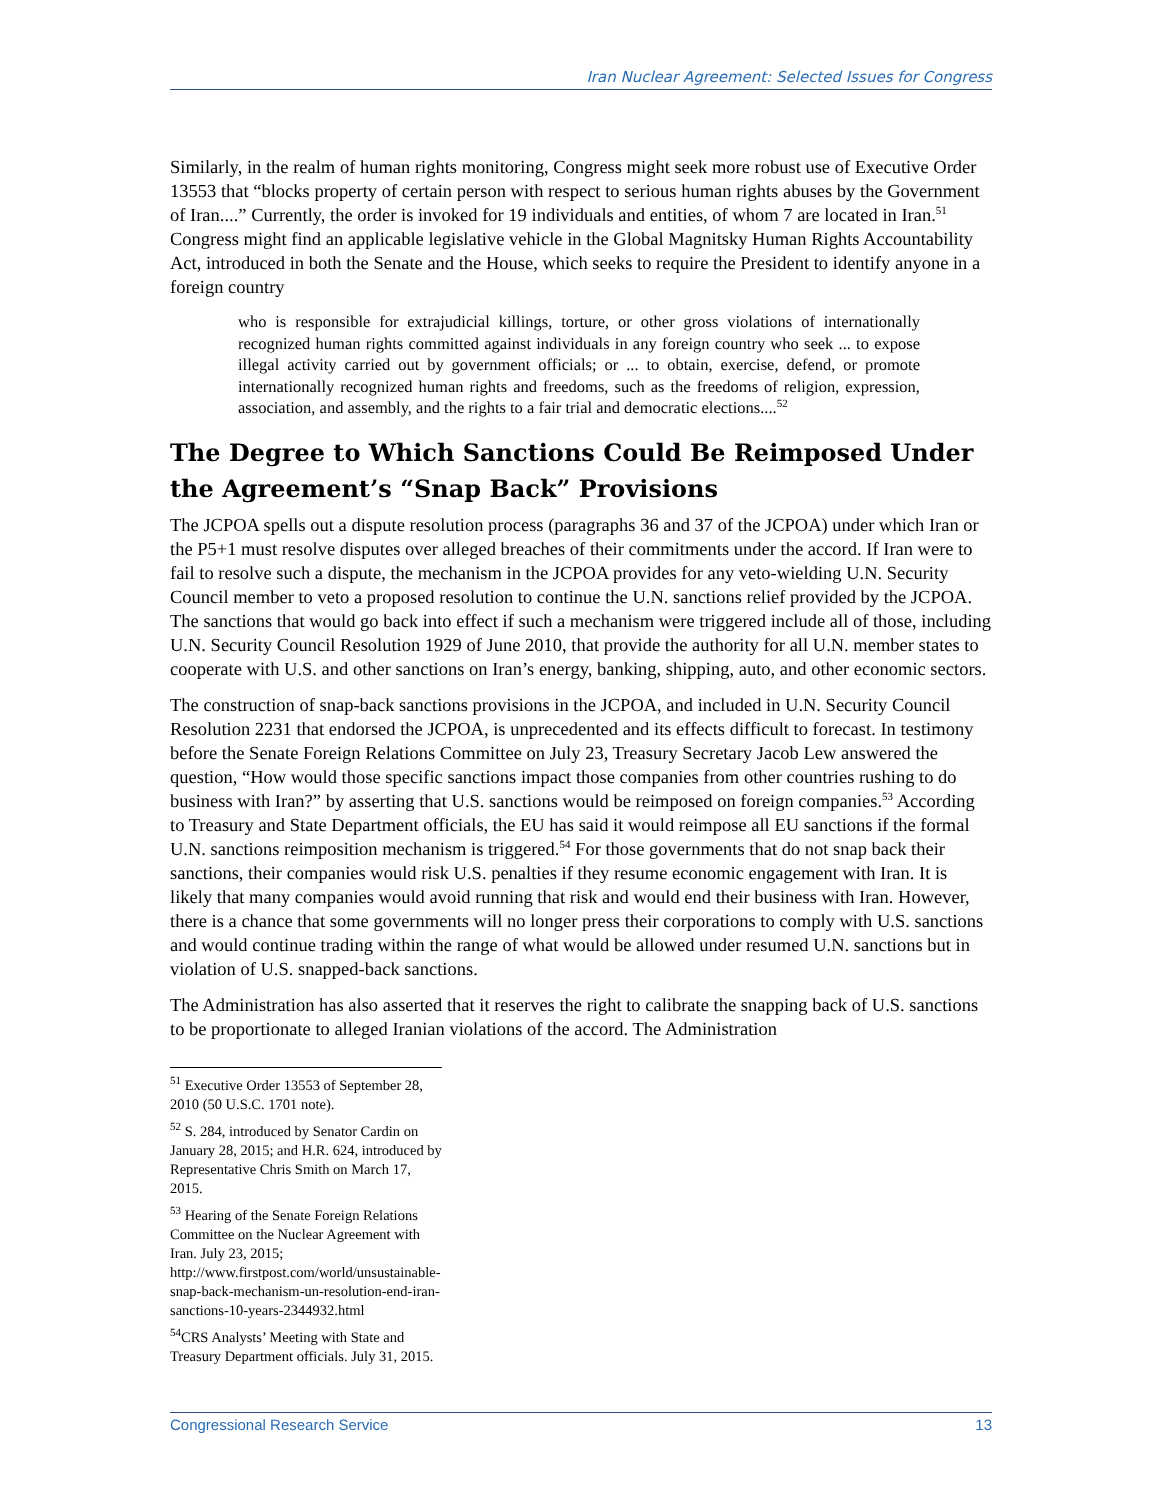Iran Nuclear Agreement: Selected Issues for Congress
Similarly, in the realm of human rights monitoring, Congress might seek more robust use of Executive Order 13553 that “blocks property of certain person with respect to serious human rights abuses by the Government of Iran....” Currently, the order is invoked for 19 individuals and entities, of whom 7 are located in Iran.<sup>51</sup> Congress might find an applicable legislative vehicle in the Global Magnitsky Human Rights Accountability Act, introduced in both the Senate and the House, which seeks to require the President to identify anyone in a foreign country
who is responsible for extrajudicial killings, torture, or other gross violations of internationally recognized human rights committed against individuals in any foreign country who seek ... to expose illegal activity carried out by government officials; or ... to obtain, exercise, defend, or promote internationally recognized human rights and freedoms, such as the freedoms of religion, expression, association, and assembly, and the rights to a fair trial and democratic elections....<sup>52</sup>
The Degree to Which Sanctions Could Be Reimposed Under the Agreement’s “Snap Back” Provisions
The JCPOA spells out a dispute resolution process (paragraphs 36 and 37 of the JCPOA) under which Iran or the P5+1 must resolve disputes over alleged breaches of their commitments under the accord. If Iran were to fail to resolve such a dispute, the mechanism in the JCPOA provides for any veto-wielding U.N. Security Council member to veto a proposed resolution to continue the U.N. sanctions relief provided by the JCPOA. The sanctions that would go back into effect if such a mechanism were triggered include all of those, including U.N. Security Council Resolution 1929 of June 2010, that provide the authority for all U.N. member states to cooperate with U.S. and other sanctions on Iran’s energy, banking, shipping, auto, and other economic sectors.
The construction of snap-back sanctions provisions in the JCPOA, and included in U.N. Security Council Resolution 2231 that endorsed the JCPOA, is unprecedented and its effects difficult to forecast. In testimony before the Senate Foreign Relations Committee on July 23, Treasury Secretary Jacob Lew answered the question, “How would those specific sanctions impact those companies from other countries rushing to do business with Iran?” by asserting that U.S. sanctions would be reimposed on foreign companies.<sup>53</sup> According to Treasury and State Department officials, the EU has said it would reimpose all EU sanctions if the formal U.N. sanctions reimposition mechanism is triggered.<sup>54</sup> For those governments that do not snap back their sanctions, their companies would risk U.S. penalties if they resume economic engagement with Iran. It is likely that many companies would avoid running that risk and would end their business with Iran. However, there is a chance that some governments will no longer press their corporations to comply with U.S. sanctions and would continue trading within the range of what would be allowed under resumed U.N. sanctions but in violation of U.S. snapped-back sanctions.
The Administration has also asserted that it reserves the right to calibrate the snapping back of U.S. sanctions to be proportionate to alleged Iranian violations of the accord. The Administration
<sup>51</sup> Executive Order 13553 of September 28, 2010 (50 U.S.C. 1701 note).
<sup>52</sup> S. 284, introduced by Senator Cardin on January 28, 2015; and H.R. 624, introduced by Representative Chris Smith on March 17, 2015.
<sup>53</sup> Hearing of the Senate Foreign Relations Committee on the Nuclear Agreement with Iran. July 23, 2015; http://www.firstpost.com/world/unsustainable-snap-back-mechanism-un-resolution-end-iran-sanctions-10-years-2344932.html
<sup>54</sup>CRS Analysts’ Meeting with State and Treasury Department officials. July 31, 2015.
Congressional Research Service 13